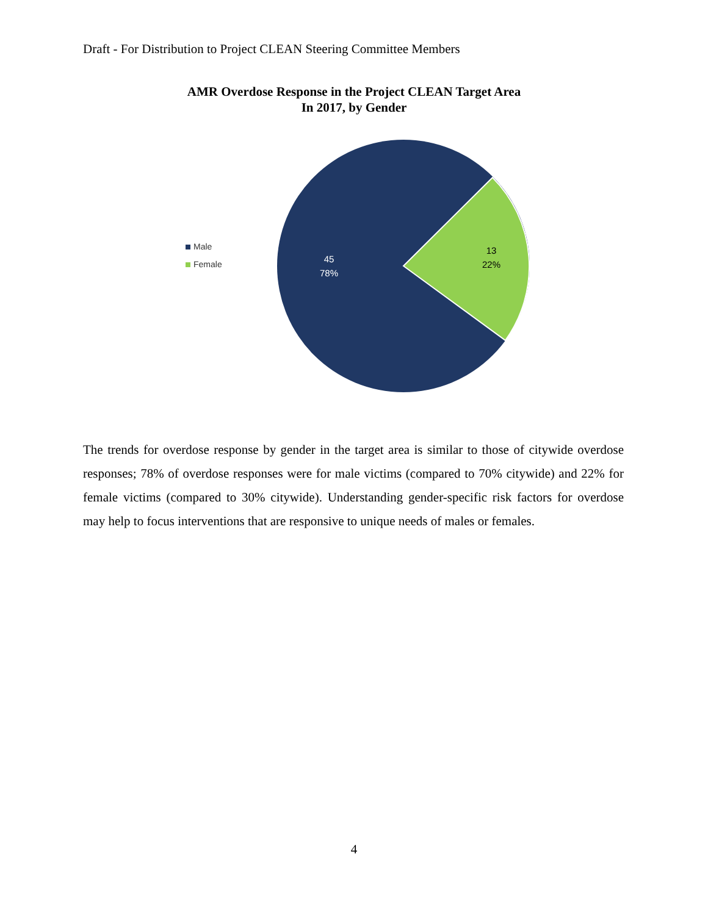Draft - For Distribution to Project CLEAN Steering Committee Members
AMR Overdose Response in the Project CLEAN Target Area
In 2017, by Gender
Male
Female
45
78%
13
22%
The trends for overdose response by gender in the target area is similar to those of citywide overdose responses; 78% of overdose responses were for male victims (compared to 70% citywide) and 22% for female victims (compared to 30% citywide). Understanding gender-specific risk factors for overdose may help to focus interventions that are responsive to unique needs of males or females.
4